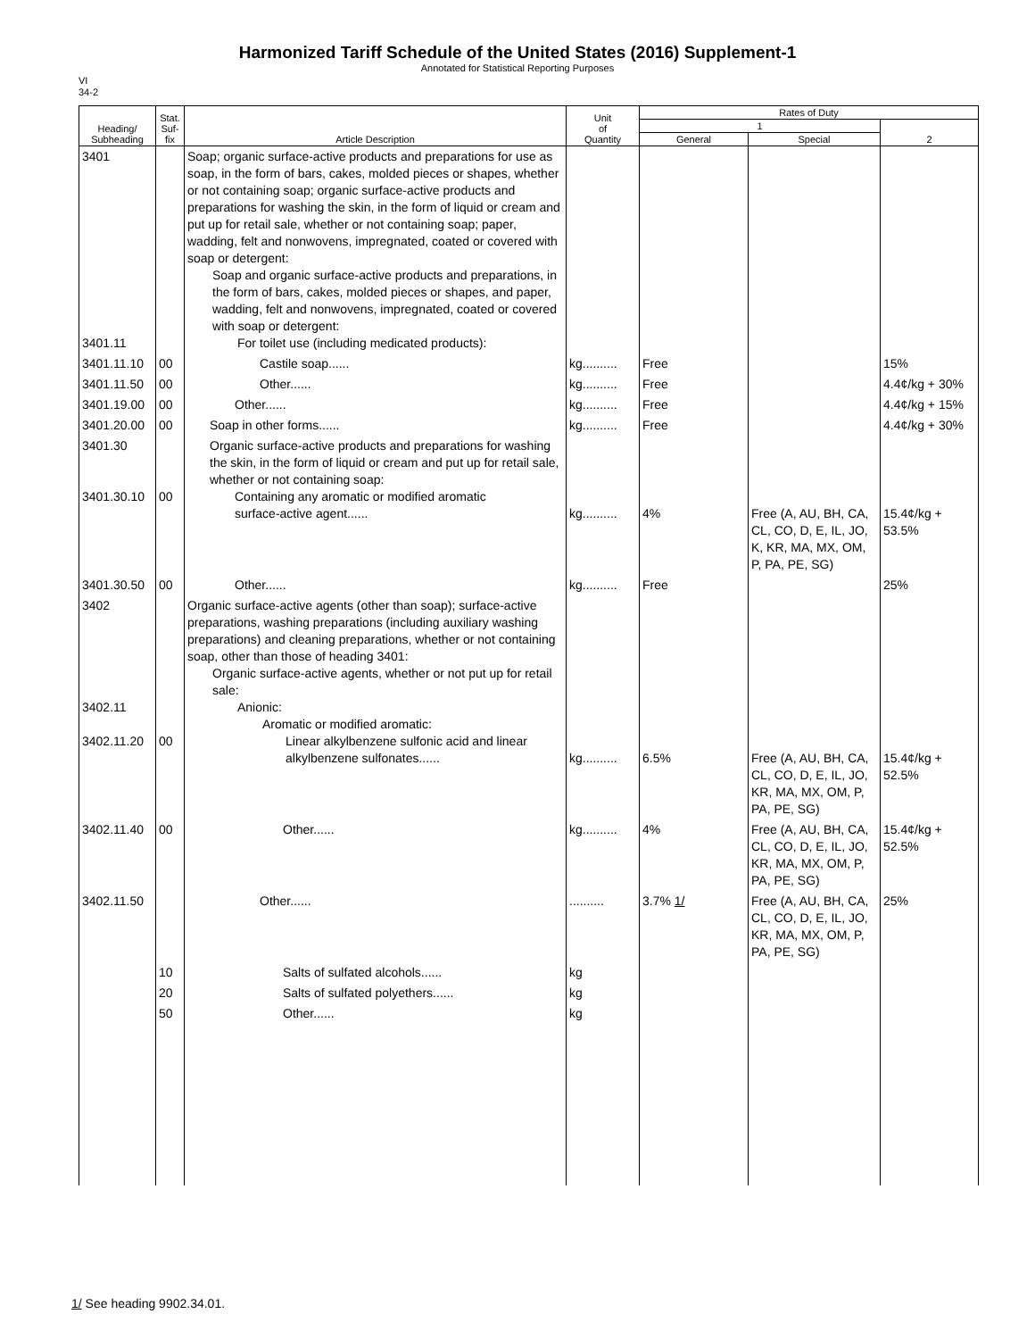Harmonized Tariff Schedule of the United States (2016) Supplement-1
Annotated for Statistical Reporting Purposes
VI
34-2
| Heading/ Subheading | Stat. Suf- fix | Article Description | Unit of Quantity | Rates of Duty | | |
| --- | --- | --- | --- | --- | --- | --- |
| | | | | 1 | | 2 |
| | | | | General | Special | |
| 3401 3401.11 | | Soap; organic surface-active products and preparations for use as soap, in the form of bars, cakes, molded pieces or shapes, whether or not containing soap; organic surface-active products and preparations for washing the skin, in the form of liquid or cream and put up for retail sale, whether or not containing soap; paper, wadding, felt and nonwovens, impregnated, coated or covered with soap or detergent: Soap and organic surface-active products and preparations, in the form of bars, cakes, molded pieces or shapes, and paper, wadding, felt and nonwovens, impregnated, coated or covered with soap or detergent: For toilet use (including medicated products): | | | | |
| 3401.11.10 | 00 | Castile soap...... | kg.......... | Free | | 15% |
| 3401.11.50 | 00 | Other...... | kg.......... | Free | | 4.4¢/kg + 30% |
| 3401.19.00 | 00 | Other...... | kg.......... | Free | | 4.4¢/kg + 15% |
| 3401.20.00 | 00 | Soap in other forms...... | kg.......... | Free | | 4.4¢/kg + 30% |
| 3401.30 3401.30.10 | 00 | Organic surface-active products and preparations for washing the skin, in the form of liquid or cream and put up for retail sale, whether or not containing soap: Containing any aromatic or modified aromatic surface-active agent...... | kg.......... | 4% | Free (A, AU, BH, CA, CL, CO, D, E, IL, JO, K, KR, MA, MX, OM, P, PA, PE, SG) | 15.4¢/kg + 53.5% |
| 3401.30.50 | 00 | Other...... | kg.......... | Free | | 25% |
| 3402 3402.11 3402.11.20 | 00 | Organic surface-active agents (other than soap); surface-active preparations, washing preparations (including auxiliary washing preparations) and cleaning preparations, whether or not containing soap, other than those of heading 3401: Organic surface-active agents, whether or not put up for retail sale: Anionic: Aromatic or modified aromatic: Linear alkylbenzene sulfonic acid and linear alkylbenzene sulfonates...... | kg.......... | 6.5% | Free (A, AU, BH, CA, CL, CO, D, E, IL, JO, KR, MA, MX, OM, P, PA, PE, SG) | 15.4¢/kg + 52.5% |
| 3402.11.40 | 00 | Other...... | kg.......... | 4% | Free (A, AU, BH, CA, CL, CO, D, E, IL, JO, KR, MA, MX, OM, P, PA, PE, SG) | 15.4¢/kg + 52.5% |
| 3402.11.50 | | Other...... | .......... | 3.7% 1/ | Free (A, AU, BH, CA, CL, CO, D, E, IL, JO, KR, MA, MX, OM, P, PA, PE, SG) | 25% |
| | 10 | Salts of sulfated alcohols...... | kg | | | |
| | 20 | Salts of sulfated polyethers...... | kg | | | |
| | 50 | Other...... | kg | | | |
1/ See heading 9902.34.01.